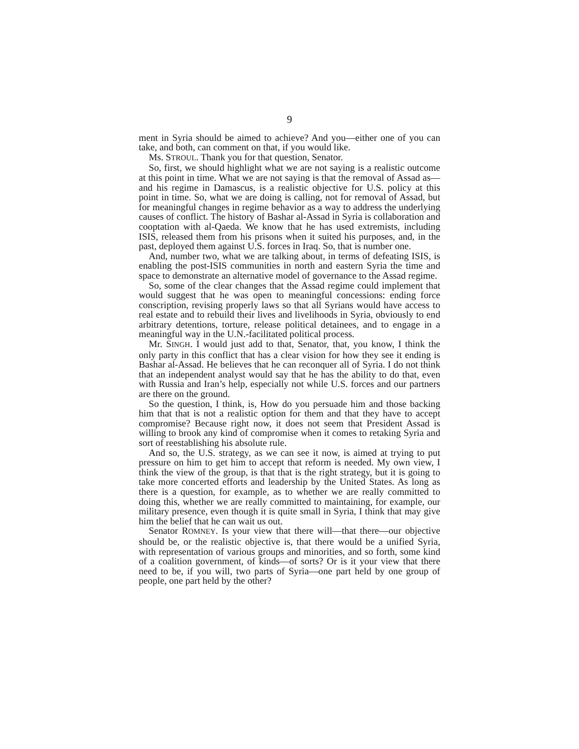9
ment in Syria should be aimed to achieve? And you—either one of you can take, and both, can comment on that, if you would like.
Ms. STROUL. Thank you for that question, Senator.
So, first, we should highlight what we are not saying is a realistic outcome at this point in time. What we are not saying is that the removal of Assad as—and his regime in Damascus, is a realistic objective for U.S. policy at this point in time. So, what we are doing is calling, not for removal of Assad, but for meaningful changes in regime behavior as a way to address the underlying causes of conflict. The history of Bashar al-Assad in Syria is collaboration and cooptation with al-Qaeda. We know that he has used extremists, including ISIS, released them from his prisons when it suited his purposes, and, in the past, deployed them against U.S. forces in Iraq. So, that is number one.
And, number two, what we are talking about, in terms of defeating ISIS, is enabling the post-ISIS communities in north and eastern Syria the time and space to demonstrate an alternative model of governance to the Assad regime.
So, some of the clear changes that the Assad regime could implement that would suggest that he was open to meaningful concessions: ending force conscription, revising properly laws so that all Syrians would have access to real estate and to rebuild their lives and livelihoods in Syria, obviously to end arbitrary detentions, torture, release political detainees, and to engage in a meaningful way in the U.N.-facilitated political process.
Mr. SINGH. I would just add to that, Senator, that, you know, I think the only party in this conflict that has a clear vision for how they see it ending is Bashar al-Assad. He believes that he can reconquer all of Syria. I do not think that an independent analyst would say that he has the ability to do that, even with Russia and Iran’s help, especially not while U.S. forces and our partners are there on the ground.
So the question, I think, is, How do you persuade him and those backing him that that is not a realistic option for them and that they have to accept compromise? Because right now, it does not seem that President Assad is willing to brook any kind of compromise when it comes to retaking Syria and sort of reestablishing his absolute rule.
And so, the U.S. strategy, as we can see it now, is aimed at trying to put pressure on him to get him to accept that reform is needed. My own view, I think the view of the group, is that that is the right strategy, but it is going to take more concerted efforts and leadership by the United States. As long as there is a question, for example, as to whether we are really committed to doing this, whether we are really committed to maintaining, for example, our military presence, even though it is quite small in Syria, I think that may give him the belief that he can wait us out.
Senator ROMNEY. Is your view that there will—that there—our objective should be, or the realistic objective is, that there would be a unified Syria, with representation of various groups and minorities, and so forth, some kind of a coalition government, of kinds—of sorts? Or is it your view that there need to be, if you will, two parts of Syria—one part held by one group of people, one part held by the other?